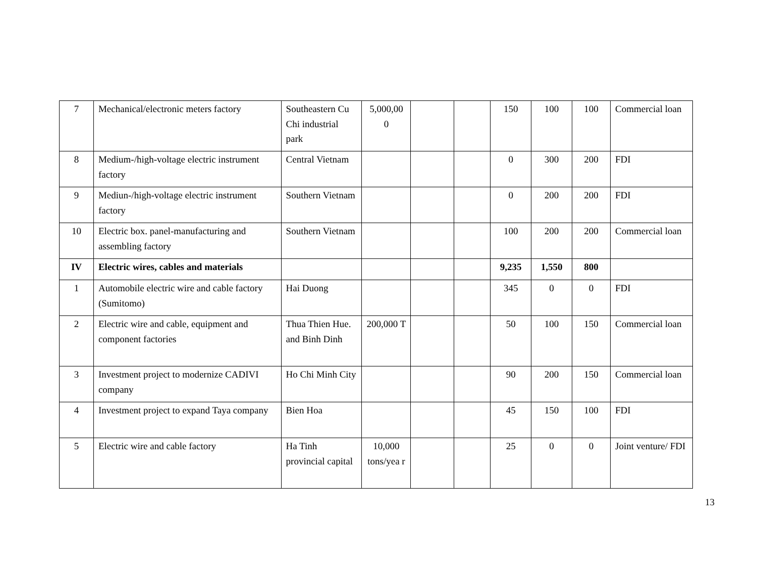| 7 | Mechanical/electronic meters factory | Southeastern Cu Chi industrial park | 5,000,00 0 | | | 150 | 100 | 100 | Commercial loan |
| 8 | Medium-/high-voltage electric instrument factory | Central Vietnam | | | | 0 | 300 | 200 | FDI |
| 9 | Mediun-/high-voltage electric instrument factory | Southern Vietnam | | | | 0 | 200 | 200 | FDI |
| 10 | Electric box. panel-manufacturing and assembling factory | Southern Vietnam | | | | 100 | 200 | 200 | Commercial loan |
| IV | Electric wires, cables and materials | | | | | 9,235 | 1,550 | 800 | |
| 1 | Automobile electric wire and cable factory (Sumitomo) | Hai Duong | | | | 345 | 0 | 0 | FDI |
| 2 | Electric wire and cable, equipment and component factories | Thua Thien Hue. and Binh Dinh | 200,000 T | | | 50 | 100 | 150 | Commercial loan |
| 3 | Investment project to modernize CADIVI company | Ho Chi Minh City | | | | 90 | 200 | 150 | Commercial loan |
| 4 | Investment project to expand Taya company | Bien Hoa | | | | 45 | 150 | 100 | FDI |
| 5 | Electric wire and cable factory | Ha Tinh provincial capital | 10,000 tons/yea r | | | 25 | 0 | 0 | Joint venture/ FDI |
13